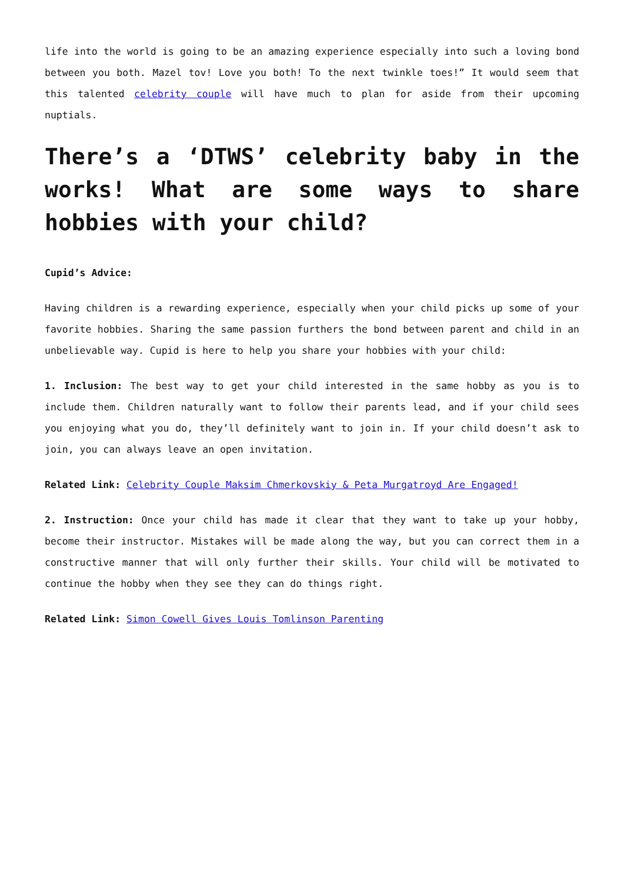life into the world is going to be an amazing experience especially into such a loving bond between you both. Mazel tov! Love you both! To the next twinkle toes!” It would seem that this talented celebrity couple will have much to plan for aside from their upcoming nuptials.
There’s a ‘DTWS’ celebrity baby in the works! What are some ways to share hobbies with your child?
Cupid’s Advice:
Having children is a rewarding experience, especially when your child picks up some of your favorite hobbies. Sharing the same passion furthers the bond between parent and child in an unbelievable way. Cupid is here to help you share your hobbies with your child:
1. Inclusion: The best way to get your child interested in the same hobby as you is to include them. Children naturally want to follow their parents lead, and if your child sees you enjoying what you do, they’ll definitely want to join in. If your child doesn’t ask to join, you can always leave an open invitation.
Related Link: Celebrity Couple Maksim Chmerkovskiy & Peta Murgatroyd Are Engaged!
2. Instruction: Once your child has made it clear that they want to take up your hobby, become their instructor. Mistakes will be made along the way, but you can correct them in a constructive manner that will only further their skills. Your child will be motivated to continue the hobby when they see they can do things right.
Related Link: Simon Cowell Gives Louis Tomlinson Parenting